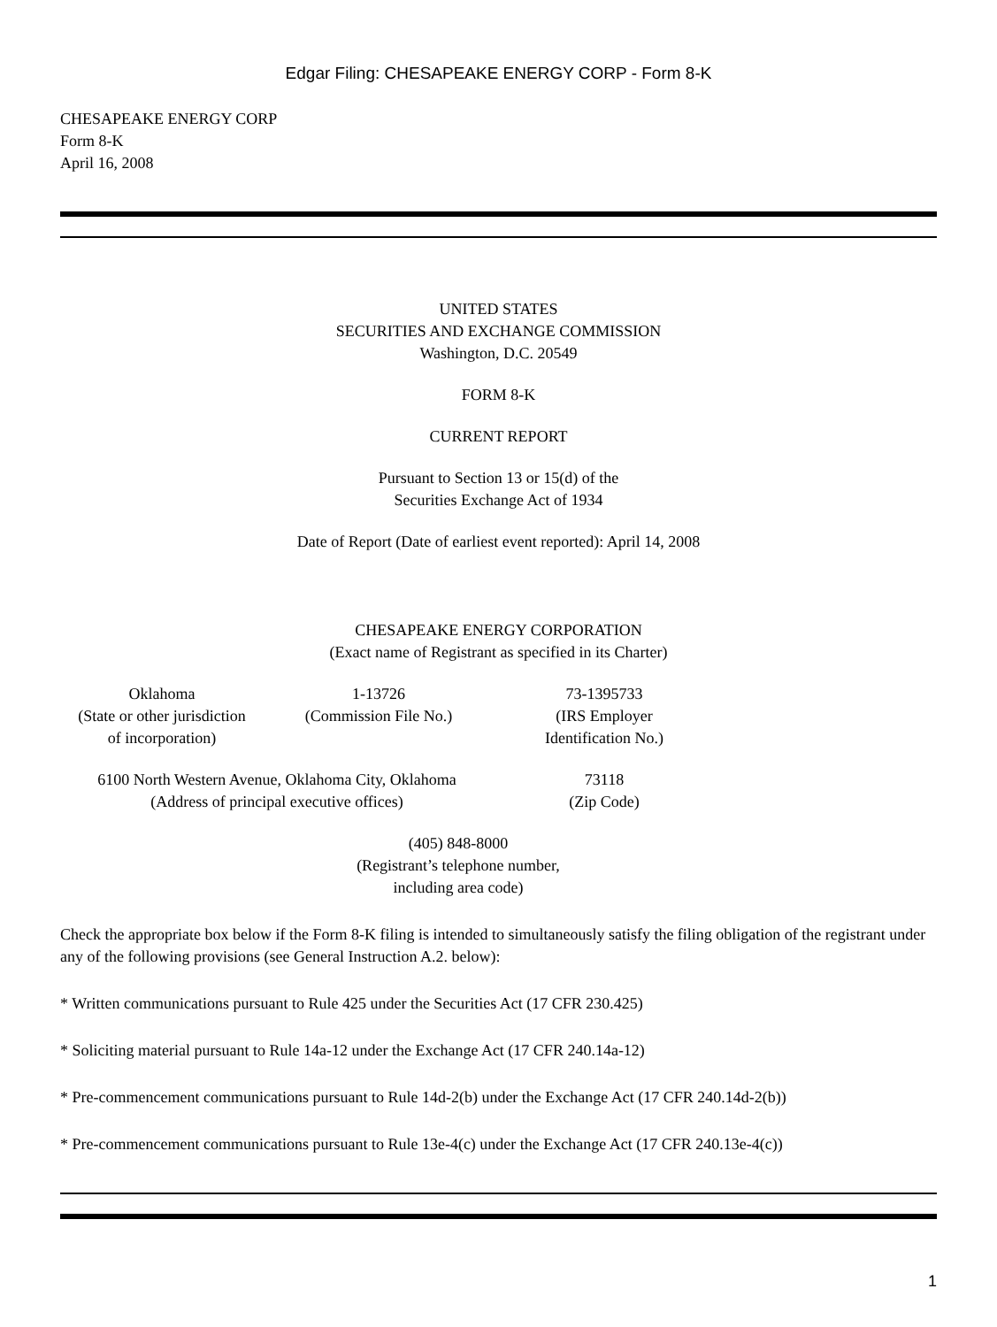Edgar Filing: CHESAPEAKE ENERGY CORP - Form 8-K
CHESAPEAKE ENERGY CORP
Form 8-K
April 16, 2008
UNITED STATES
SECURITIES AND EXCHANGE COMMISSION
Washington, D.C. 20549
FORM 8-K
CURRENT REPORT
Pursuant to Section 13 or 15(d) of the
Securities Exchange Act of 1934
Date of Report (Date of earliest event reported): April 14, 2008
CHESAPEAKE ENERGY CORPORATION
(Exact name of Registrant as specified in its Charter)
| Oklahoma (State or other jurisdiction of incorporation) | 1-13726 (Commission File No.) | 73-1395733 (IRS Employer Identification No.) |
| 6100 North Western Avenue, Oklahoma City, Oklahoma (Address of principal executive offices) | 73118 (Zip Code) |
| (405) 848-8000 (Registrant’s telephone number, including area code) |
Check the appropriate box below if the Form 8-K filing is intended to simultaneously satisfy the filing obligation of the registrant under any of the following provisions (see General Instruction A.2. below):
* Written communications pursuant to Rule 425 under the Securities Act (17 CFR 230.425)
* Soliciting material pursuant to Rule 14a-12 under the Exchange Act (17 CFR 240.14a-12)
* Pre-commencement communications pursuant to Rule 14d-2(b) under the Exchange Act (17 CFR 240.14d-2(b))
* Pre-commencement communications pursuant to Rule 13e-4(c) under the Exchange Act (17 CFR 240.13e-4(c))
1